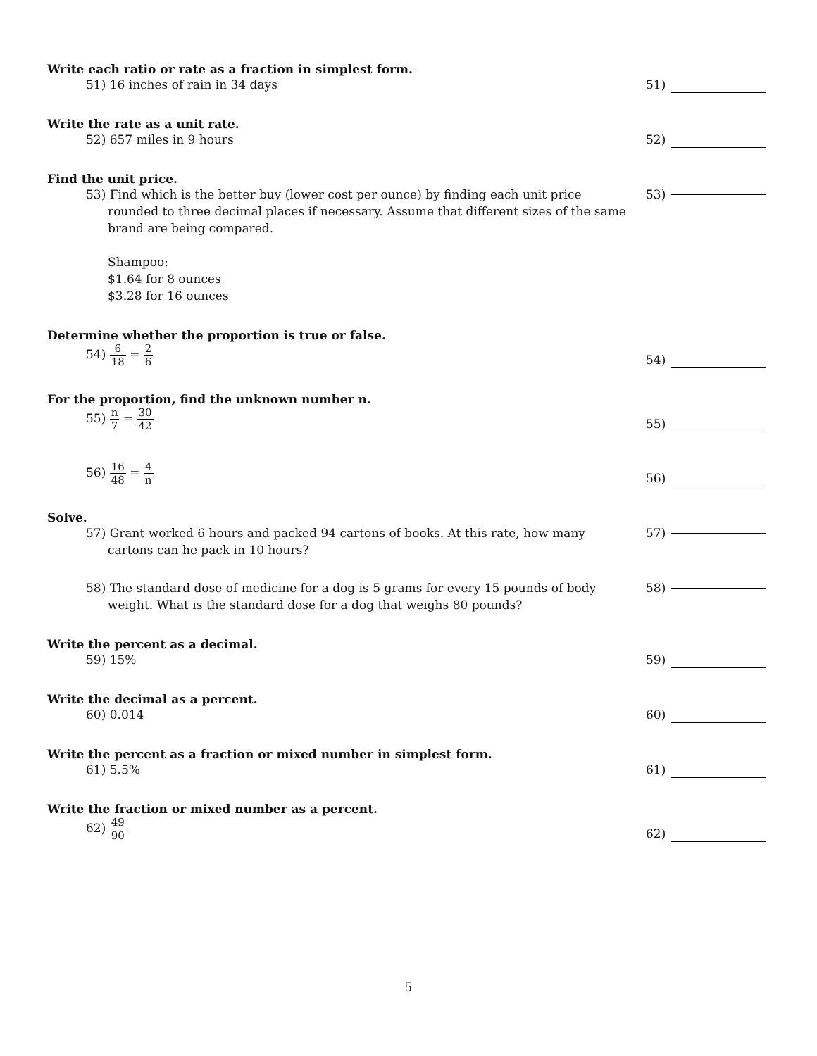Write each ratio or rate as a fraction in simplest form.
51) 16 inches of rain in 34 days
51)
Write the rate as a unit rate.
52) 657 miles in 9 hours 52)
Find the unit price.
53) Find which is the better buy (lower cost per ounce) by finding each unit price rounded to three decimal places if necessary. Assume that different sizes of the same brand are being compared.
Shampoo:
$1.64 for 8 ounces
$3.28 for 16 ounces
53)
Determine whether the proportion is true or false.
54) 6 18 = 2 6
54)
For the proportion, find the unknown number n.
55) n 7 = 30 42
55)
56) 16 48 = 4 n
56)
Solve.
57) Grant worked 6 hours and packed 94 cartons of books. At this rate, how many cartons can he pack in 10 hours?
57)
58) The standard dose of medicine for a dog is 5 grams for every 15 pounds of body weight. What is the standard dose for a dog that weighs 80 pounds?
58)
Write the percent as a decimal.
59) 15% 59)
Write the decimal as a percent.
60) 0.014 60)
Write the percent as a fraction or mixed number in simplest form.
61) 5.5% 61)
Write the fraction or mixed number as a percent.
62) 49 90
62)
5